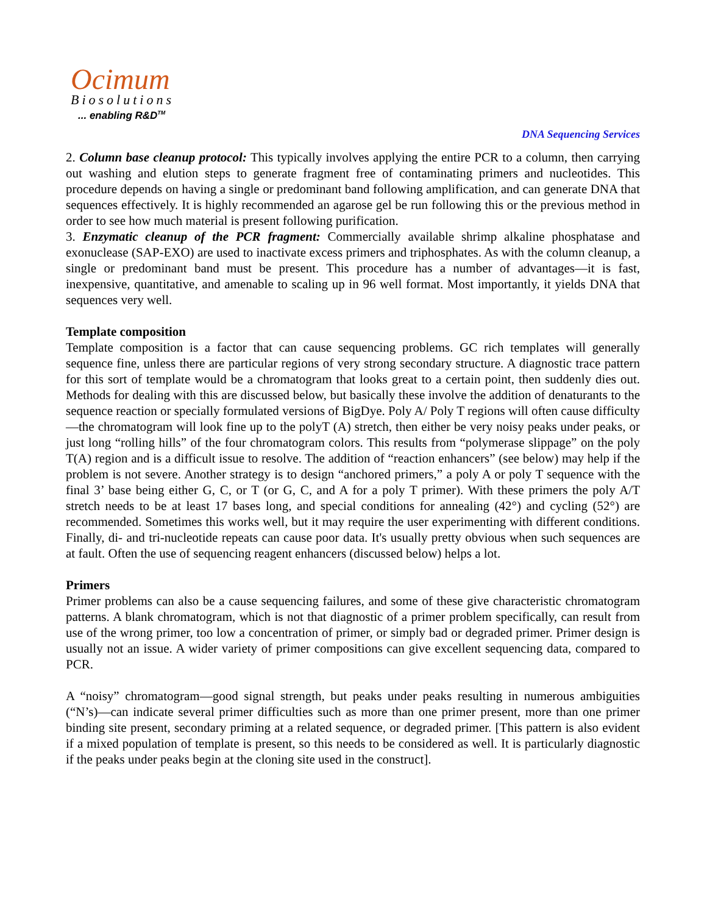Ocimum
Biosolutions
... enabling R&D<sup>TM</sup>
DNA Sequencing Services
2. Column base cleanup protocol: This typically involves applying the entire PCR to a column, then carrying out washing and elution steps to generate fragment free of contaminating primers and nucleotides. This procedure depends on having a single or predominant band following amplification, and can generate DNA that sequences effectively. It is highly recommended an agarose gel be run following this or the previous method in order to see how much material is present following purification.
3. Enzymatic cleanup of the PCR fragment: Commercially available shrimp alkaline phosphatase and exonuclease (SAP-EXO) are used to inactivate excess primers and triphosphates. As with the column cleanup, a single or predominant band must be present. This procedure has a number of advantages—it is fast, inexpensive, quantitative, and amenable to scaling up in 96 well format. Most importantly, it yields DNA that sequences very well.
Template composition
Template composition is a factor that can cause sequencing problems. GC rich templates will generally sequence fine, unless there are particular regions of very strong secondary structure. A diagnostic trace pattern for this sort of template would be a chromatogram that looks great to a certain point, then suddenly dies out. Methods for dealing with this are discussed below, but basically these involve the addition of denaturants to the sequence reaction or specially formulated versions of BigDye. Poly A/ Poly T regions will often cause difficulty—the chromatogram will look fine up to the polyT (A) stretch, then either be very noisy peaks under peaks, or just long “rolling hills” of the four chromatogram colors. This results from “polymerase slippage” on the poly T(A) region and is a difficult issue to resolve. The addition of “reaction enhancers” (see below) may help if the problem is not severe. Another strategy is to design “anchored primers,” a poly A or poly T sequence with the final 3’ base being either G, C, or T (or G, C, and A for a poly T primer). With these primers the poly A/T stretch needs to be at least 17 bases long, and special conditions for annealing (42°) and cycling (52°) are recommended. Sometimes this works well, but it may require the user experimenting with different conditions. Finally, di- and tri-nucleotide repeats can cause poor data. It's usually pretty obvious when such sequences are at fault. Often the use of sequencing reagent enhancers (discussed below) helps a lot.
Primers
Primer problems can also be a cause sequencing failures, and some of these give characteristic chromatogram patterns. A blank chromatogram, which is not that diagnostic of a primer problem specifically, can result from use of the wrong primer, too low a concentration of primer, or simply bad or degraded primer. Primer design is usually not an issue. A wider variety of primer compositions can give excellent sequencing data, compared to PCR.
A “noisy” chromatogram—good signal strength, but peaks under peaks resulting in numerous ambiguities (“N’s)—can indicate several primer difficulties such as more than one primer present, more than one primer binding site present, secondary priming at a related sequence, or degraded primer. [This pattern is also evident if a mixed population of template is present, so this needs to be considered as well. It is particularly diagnostic if the peaks under peaks begin at the cloning site used in the construct].